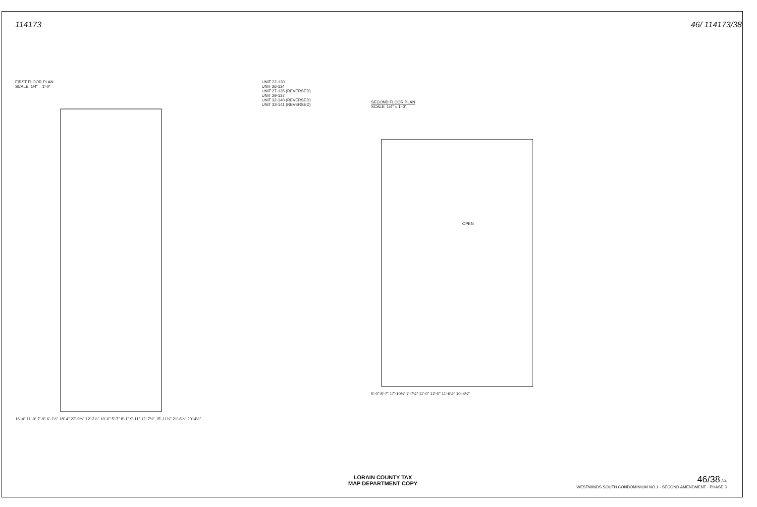114173 46/ 114173/38
FIRST FLOOR PLAN
SCALE: 1/4" = 1'-0"
16'-4" 11'-0" 7'-9" 6'-1½" 18'-4" 22'-9½" 12'-2½" 10'-6" 5'-7" 8'-1" 9'-11" 12'-7½" 15'-11½" 21'-8½" 20'-4½"
UNIT 22-130
UNIT 26-134
UNIT 27-135 (REVERSED)
UNIT 29-137
UNIT 32-140 (REVERSED)
UNIT 33-141 (REVERSED)
SECOND FLOOR PLAN
SCALE: 1/4" = 1'-0"
OPEN
5'-0" 8'-7" 17'-10½" 7'-7½" 11'-0" 12'-0" 11'-6½" 10'-4½"
LORAIN COUNTY TAX
MAP DEPARTMENT COPY
46/38 3/4
WESTWINDS SOUTH CONDOMINIUM NO.1 - SECOND AMENDMENT - PHASE 3